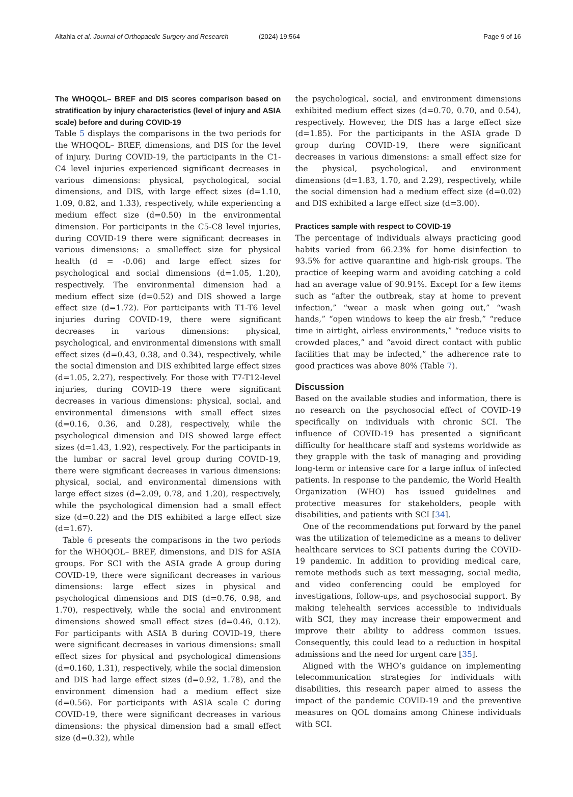Altahla et al. Journal of Orthopaedic Surgery and Research
(2024) 19:564 Page 9 of 16
The WHOQOL– BREF and DIS scores comparison based on stratification by injury characteristics (level of injury and ASIA scale) before and during COVID-19
Table 5 displays the comparisons in the two periods for the WHOQOL– BREF, dimensions, and DIS for the level of injury. During COVID-19, the participants in the C1-C4 level injuries experienced significant decreases in various dimensions: physical, psychological, social dimensions, and DIS, with large effect sizes (d=1.10, 1.09, 0.82, and 1.33), respectively, while experiencing a medium effect size (d=0.50) in the environmental dimension. For participants in the C5-C8 level injuries, during COVID-19 there were significant decreases in various dimensions: a smalleffect size for physical health (d = -0.06) and large effect sizes for psychological and social dimensions (d=1.05, 1.20), respectively. The environmental dimension had a medium effect size (d=0.52) and DIS showed a large effect size (d=1.72). For participants with T1-T6 level injuries during COVID-19, there were significant decreases in various dimensions: physical, psychological, and environmental dimensions with small effect sizes (d=0.43, 0.38, and 0.34), respectively, while the social dimension and DIS exhibited large effect sizes (d=1.05, 2.27), respectively. For those with T7-T12-level injuries, during COVID-19 there were significant decreases in various dimensions: physical, social, and environmental dimensions with small effect sizes (d=0.16, 0.36, and 0.28), respectively, while the psychological dimension and DIS showed large effect sizes (d=1.43, 1.92), respectively. For the participants in the lumbar or sacral level group during COVID-19, there were significant decreases in various dimensions: physical, social, and environmental dimensions with large effect sizes (d=2.09, 0.78, and 1.20), respectively, while the psychological dimension had a small effect size (d=0.22) and the DIS exhibited a large effect size (d=1.67).
Table 6 presents the comparisons in the two periods for the WHOQOL– BREF, dimensions, and DIS for ASIA groups. For SCI with the ASIA grade A group during COVID-19, there were significant decreases in various dimensions: large effect sizes in physical and psychological dimensions and DIS (d=0.76, 0.98, and 1.70), respectively, while the social and environment dimensions showed small effect sizes (d=0.46, 0.12). For participants with ASIA B during COVID-19, there were significant decreases in various dimensions: small effect sizes for physical and psychological dimensions (d=0.160, 1.31), respectively, while the social dimension and DIS had large effect sizes (d=0.92, 1.78), and the environment dimension had a medium effect size (d=0.56). For participants with ASIA scale C during COVID-19, there were significant decreases in various dimensions: the physical dimension had a small effect size (d=0.32), while
the psychological, social, and environment dimensions exhibited medium effect sizes (d=0.70, 0.70, and 0.54), respectively. However, the DIS has a large effect size (d=1.85). For the participants in the ASIA grade D group during COVID-19, there were significant decreases in various dimensions: a small effect size for the physical, psychological, and environment dimensions (d=1.83, 1.70, and 2.29), respectively, while the social dimension had a medium effect size (d=0.02) and DIS exhibited a large effect size (d=3.00).
Practices sample with respect to COVID-19
The percentage of individuals always practicing good habits varied from 66.23% for home disinfection to 93.5% for active quarantine and high-risk groups. The practice of keeping warm and avoiding catching a cold had an average value of 90.91%. Except for a few items such as “after the outbreak, stay at home to prevent infection,” “wear a mask when going out,” “wash hands,” “open windows to keep the air fresh,” “reduce time in airtight, airless environments,” “reduce visits to crowded places,” and “avoid direct contact with public facilities that may be infected,” the adherence rate to good practices was above 80% (Table 7).
Discussion
Based on the available studies and information, there is no research on the psychosocial effect of COVID-19 specifically on individuals with chronic SCI. The influence of COVID-19 has presented a significant difficulty for healthcare staff and systems worldwide as they grapple with the task of managing and providing long-term or intensive care for a large influx of infected patients. In response to the pandemic, the World Health Organization (WHO) has issued guidelines and protective measures for stakeholders, people with disabilities, and patients with SCI [34].
One of the recommendations put forward by the panel was the utilization of telemedicine as a means to deliver healthcare services to SCI patients during the COVID-19 pandemic. In addition to providing medical care, remote methods such as text messaging, social media, and video conferencing could be employed for investigations, follow-ups, and psychosocial support. By making telehealth services accessible to individuals with SCI, they may increase their empowerment and improve their ability to address common issues. Consequently, this could lead to a reduction in hospital admissions and the need for urgent care [35].
Aligned with the WHO’s guidance on implementing telecommunication strategies for individuals with disabilities, this research paper aimed to assess the impact of the pandemic COVID-19 and the preventive measures on QOL domains among Chinese individuals with SCI.